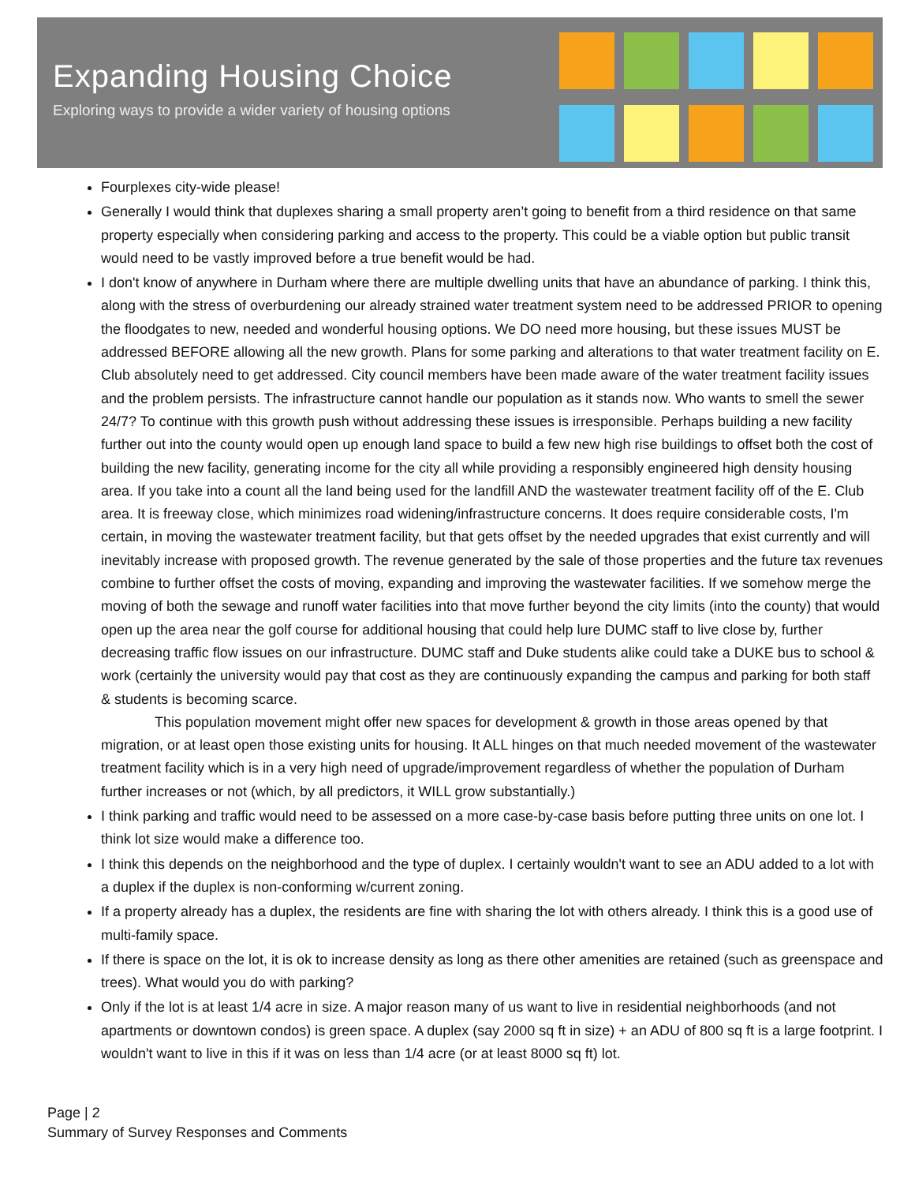Expanding Housing Choice
Exploring ways to provide a wider variety of housing options
Fourplexes city-wide please!
Generally I would think that duplexes sharing a small property aren’t going to benefit from a third residence on that same property especially when considering parking and access to the property. This could be a viable option but public transit would need to be vastly improved before a true benefit would be had.
I don't know of anywhere in Durham where there are multiple dwelling units that have an abundance of parking. I think this, along with the stress of overburdening our already strained water treatment system need to be addressed PRIOR to opening the floodgates to new, needed and wonderful housing options. We DO need more housing, but these issues MUST be addressed BEFORE allowing all the new growth. Plans for some parking and alterations to that water treatment facility on E. Club absolutely need to get addressed. City council members have been made aware of the water treatment facility issues and the problem persists. The infrastructure cannot handle our population as it stands now. Who wants to smell the sewer 24/7? To continue with this growth push without addressing these issues is irresponsible. Perhaps building a new facility further out into the county would open up enough land space to build a few new high rise buildings to offset both the cost of building the new facility, generating income for the city all while providing a responsibly engineered high density housing area. If you take into a count all the land being used for the landfill AND the wastewater treatment facility off of the E. Club area. It is freeway close, which minimizes road widening/infrastructure concerns. It does require considerable costs, I'm certain, in moving the wastewater treatment facility, but that gets offset by the needed upgrades that exist currently and will inevitably increase with proposed growth. The revenue generated by the sale of those properties and the future tax revenues combine to further offset the costs of moving, expanding and improving the wastewater facilities. If we somehow merge the moving of both the sewage and runoff water facilities into that move further beyond the city limits (into the county) that would open up the area near the golf course for additional housing that could help lure DUMC staff to live close by, further decreasing traffic flow issues on our infrastructure. DUMC staff and Duke students alike could take a DUKE bus to school & work (certainly the university would pay that cost as they are continuously expanding the campus and parking for both staff & students is becoming scarce.
This population movement might offer new spaces for development & growth in those areas opened by that migration, or at least open those existing units for housing. It ALL hinges on that much needed movement of the wastewater treatment facility which is in a very high need of upgrade/improvement regardless of whether the population of Durham further increases or not (which, by all predictors, it WILL grow substantially.)
I think parking and traffic would need to be assessed on a more case-by-case basis before putting three units on one lot. I think lot size would make a difference too.
I think this depends on the neighborhood and the type of duplex. I certainly wouldn't want to see an ADU added to a lot with a duplex if the duplex is non-conforming w/current zoning.
If a property already has a duplex, the residents are fine with sharing the lot with others already. I think this is a good use of multi-family space.
If there is space on the lot, it is ok to increase density as long as there other amenities are retained (such as greenspace and trees). What would you do with parking?
Only if the lot is at least 1/4 acre in size. A major reason many of us want to live in residential neighborhoods (and not apartments or downtown condos) is green space. A duplex (say 2000 sq ft in size) + an ADU of 800 sq ft is a large footprint. I wouldn't want to live in this if it was on less than 1/4 acre (or at least 8000 sq ft) lot.
Page | 2
Summary of Survey Responses and Comments